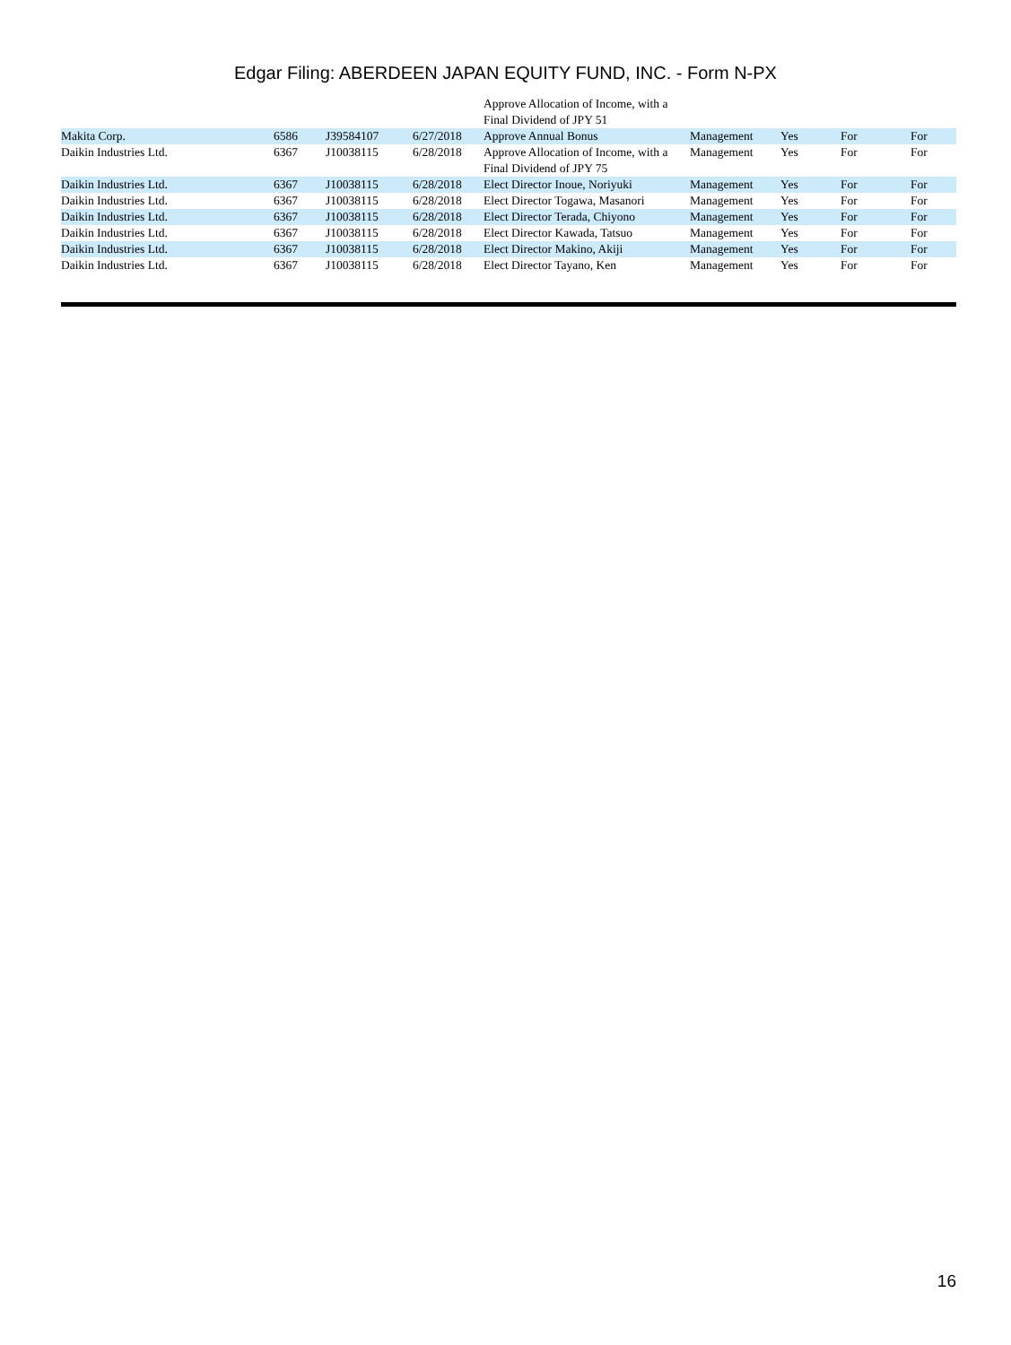Edgar Filing: ABERDEEN JAPAN EQUITY FUND, INC. - Form N-PX
| | | | | Approve Allocation of Income, with a Final Dividend of JPY 51 | | | | |
| Makita Corp. | 6586 | J39584107 | 6/27/2018 | Approve Annual Bonus | Management | Yes | For | For |
| Daikin Industries Ltd. | 6367 | J10038115 | 6/28/2018 | Approve Allocation of Income, with a Final Dividend of JPY 75 | Management | Yes | For | For |
| Daikin Industries Ltd. | 6367 | J10038115 | 6/28/2018 | Elect Director Inoue, Noriyuki | Management | Yes | For | For |
| Daikin Industries Ltd. | 6367 | J10038115 | 6/28/2018 | Elect Director Togawa, Masanori | Management | Yes | For | For |
| Daikin Industries Ltd. | 6367 | J10038115 | 6/28/2018 | Elect Director Terada, Chiyono | Management | Yes | For | For |
| Daikin Industries Ltd. | 6367 | J10038115 | 6/28/2018 | Elect Director Kawada, Tatsuo | Management | Yes | For | For |
| Daikin Industries Ltd. | 6367 | J10038115 | 6/28/2018 | Elect Director Makino, Akiji | Management | Yes | For | For |
| Daikin Industries Ltd. | 6367 | J10038115 | 6/28/2018 | Elect Director Tayano, Ken | Management | Yes | For | For |
16